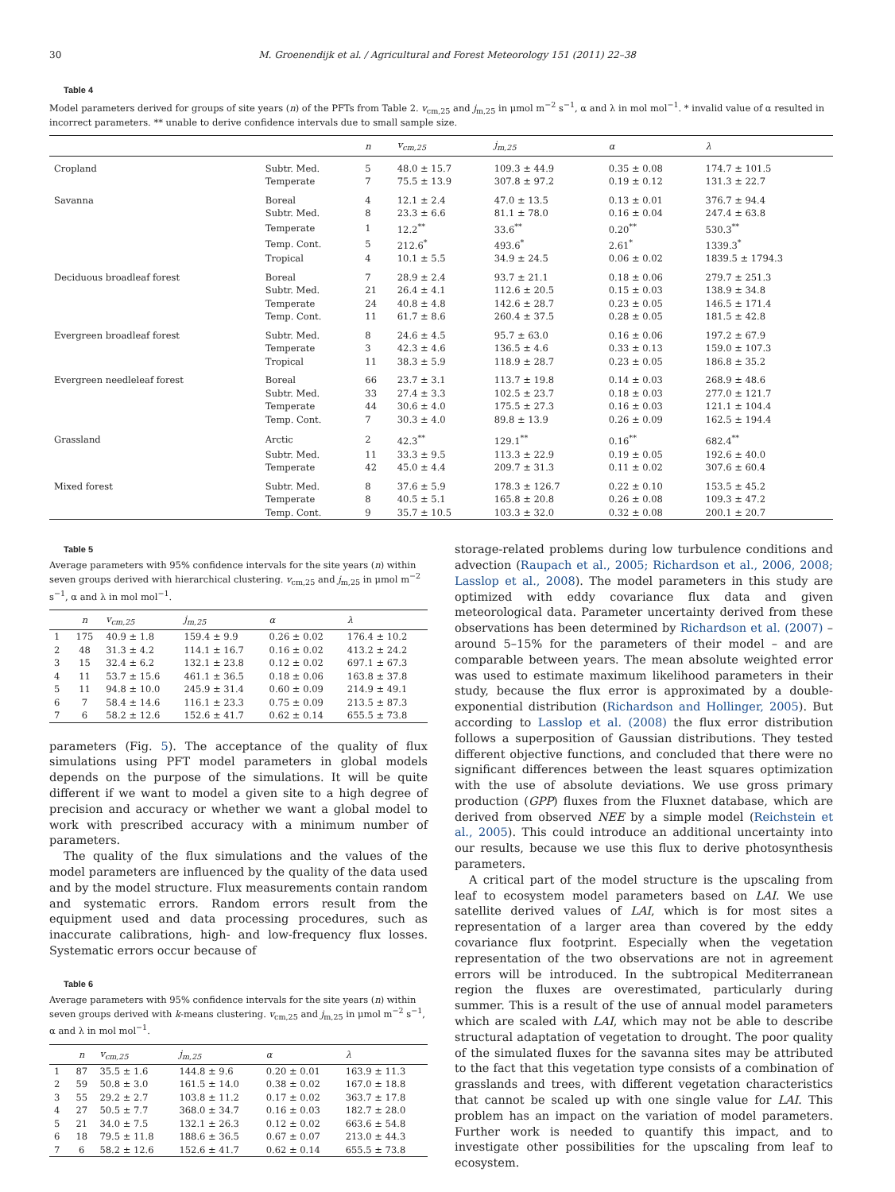30 M. Groenendijk et al. / Agricultural and Forest Meteorology 151 (2011) 22–38
Table 4
Model parameters derived for groups of site years (n) of the PFTs from Table 2. v<sub>cm,25</sub> and j<sub>m,25</sub> in μmol m<sup>−2</sup> s<sup>−1</sup>, α and λ in mol mol<sup>−1</sup>. * invalid value of α resulted in incorrect parameters. ** unable to derive confidence intervals due to small sample size.
| | | n | v<sub>cm,25</sub> | j<sub>m,25</sub> | α | λ |
| --- | --- | --- | --- | --- | --- | --- |
| Cropland | Subtr. Med. | 5 | 48.0 ± 15.7 | 109.3 ± 44.9 | 0.35 ± 0.08 | 174.7 ± 101.5 |
| | Temperate | 7 | 75.5 ± 13.9 | 307.8 ± 97.2 | 0.19 ± 0.12 | 131.3 ± 22.7 |
| Savanna | Boreal | 4 | 12.1 ± 2.4 | 47.0 ± 13.5 | 0.13 ± 0.01 | 376.7 ± 94.4 |
| | Subtr. Med. | 8 | 23.3 ± 6.6 | 81.1 ± 78.0 | 0.16 ± 0.04 | 247.4 ± 63.8 |
| | Temperate | 1 | 12.2<sup>**</sup> | 33.6<sup>**</sup> | 0.20<sup>**</sup> | 530.3<sup>**</sup> |
| | Temp. Cont. | 5 | 212.6<sup>*</sup> | 493.6<sup>*</sup> | 2.61<sup>*</sup> | 1339.3<sup>*</sup> |
| | Tropical | 4 | 10.1 ± 5.5 | 34.9 ± 24.5 | 0.06 ± 0.02 | 1839.5 ± 1794.3 |
| Deciduous broadleaf forest | Boreal | 7 | 28.9 ± 2.4 | 93.7 ± 21.1 | 0.18 ± 0.06 | 279.7 ± 251.3 |
| | Subtr. Med. | 21 | 26.4 ± 4.1 | 112.6 ± 20.5 | 0.15 ± 0.03 | 138.9 ± 34.8 |
| | Temperate | 24 | 40.8 ± 4.8 | 142.6 ± 28.7 | 0.23 ± 0.05 | 146.5 ± 171.4 |
| | Temp. Cont. | 11 | 61.7 ± 8.6 | 260.4 ± 37.5 | 0.28 ± 0.05 | 181.5 ± 42.8 |
| Evergreen broadleaf forest | Subtr. Med. | 8 | 24.6 ± 4.5 | 95.7 ± 63.0 | 0.16 ± 0.06 | 197.2 ± 67.9 |
| | Temperate | 3 | 42.3 ± 4.6 | 136.5 ± 4.6 | 0.33 ± 0.13 | 159.0 ± 107.3 |
| | Tropical | 11 | 38.3 ± 5.9 | 118.9 ± 28.7 | 0.23 ± 0.05 | 186.8 ± 35.2 |
| Evergreen needleleaf forest | Boreal | 66 | 23.7 ± 3.1 | 113.7 ± 19.8 | 0.14 ± 0.03 | 268.9 ± 48.6 |
| | Subtr. Med. | 33 | 27.4 ± 3.3 | 102.5 ± 23.7 | 0.18 ± 0.03 | 277.0 ± 121.7 |
| | Temperate | 44 | 30.6 ± 4.0 | 175.5 ± 27.3 | 0.16 ± 0.03 | 121.1 ± 104.4 |
| | Temp. Cont. | 7 | 30.3 ± 4.0 | 89.8 ± 13.9 | 0.26 ± 0.09 | 162.5 ± 194.4 |
| Grassland | Arctic | 2 | 42.3<sup>**</sup> | 129.1<sup>**</sup> | 0.16<sup>**</sup> | 682.4<sup>**</sup> |
| | Subtr. Med. | 11 | 33.3 ± 9.5 | 113.3 ± 22.9 | 0.19 ± 0.05 | 192.6 ± 40.0 |
| | Temperate | 42 | 45.0 ± 4.4 | 209.7 ± 31.3 | 0.11 ± 0.02 | 307.6 ± 60.4 |
| Mixed forest | Subtr. Med. | 8 | 37.6 ± 5.9 | 178.3 ± 126.7 | 0.22 ± 0.10 | 153.5 ± 45.2 |
| | Temperate | 8 | 40.5 ± 5.1 | 165.8 ± 20.8 | 0.26 ± 0.08 | 109.3 ± 47.2 |
| | Temp. Cont. | 9 | 35.7 ± 10.5 | 103.3 ± 32.0 | 0.32 ± 0.08 | 200.1 ± 20.7 |
Table 5
Average parameters with 95% confidence intervals for the site years (n) within seven groups derived with hierarchical clustering. v<sub>cm,25</sub> and j<sub>m,25</sub> in μmol m<sup>−2</sup> s<sup>−1</sup>, α and λ in mol mol<sup>−1</sup>.
| | n | v<sub>cm,25</sub> | j<sub>m,25</sub> | α | λ |
| --- | --- | --- | --- | --- | --- |
| 1 | 175 | 40.9 ± 1.8 | 159.4 ± 9.9 | 0.26 ± 0.02 | 176.4 ± 10.2 |
| 2 | 48 | 31.3 ± 4.2 | 114.1 ± 16.7 | 0.16 ± 0.02 | 413.2 ± 24.2 |
| 3 | 15 | 32.4 ± 6.2 | 132.1 ± 23.8 | 0.12 ± 0.02 | 697.1 ± 67.3 |
| 4 | 11 | 53.7 ± 15.6 | 461.1 ± 36.5 | 0.18 ± 0.06 | 163.8 ± 37.8 |
| 5 | 11 | 94.8 ± 10.0 | 245.9 ± 31.4 | 0.60 ± 0.09 | 214.9 ± 49.1 |
| 6 | 7 | 58.4 ± 14.6 | 116.1 ± 23.3 | 0.75 ± 0.09 | 213.5 ± 87.3 |
| 7 | 6 | 58.2 ± 12.6 | 152.6 ± 41.7 | 0.62 ± 0.14 | 655.5 ± 73.8 |
parameters (Fig. 5). The acceptance of the quality of flux simulations using PFT model parameters in global models depends on the purpose of the simulations. It will be quite different if we want to model a given site to a high degree of precision and accuracy or whether we want a global model to work with prescribed accuracy with a minimum number of parameters.
The quality of the flux simulations and the values of the model parameters are influenced by the quality of the data used and by the model structure. Flux measurements contain random and systematic errors. Random errors result from the equipment used and data processing procedures, such as inaccurate calibrations, high- and low-frequency flux losses. Systematic errors occur because of
Table 6
Average parameters with 95% confidence intervals for the site years (n) within seven groups derived with k-means clustering. v<sub>cm,25</sub> and j<sub>m,25</sub> in μmol m<sup>−2</sup> s<sup>−1</sup>, α and λ in mol mol<sup>−1</sup>.
| | n | v<sub>cm,25</sub> | j<sub>m,25</sub> | α | λ |
| --- | --- | --- | --- | --- | --- |
| 1 | 87 | 35.5 ± 1.6 | 144.8 ± 9.6 | 0.20 ± 0.01 | 163.9 ± 11.3 |
| 2 | 59 | 50.8 ± 3.0 | 161.5 ± 14.0 | 0.38 ± 0.02 | 167.0 ± 18.8 |
| 3 | 55 | 29.2 ± 2.7 | 103.8 ± 11.2 | 0.17 ± 0.02 | 363.7 ± 17.8 |
| 4 | 27 | 50.5 ± 7.7 | 368.0 ± 34.7 | 0.16 ± 0.03 | 182.7 ± 28.0 |
| 5 | 21 | 34.0 ± 7.5 | 132.1 ± 26.3 | 0.12 ± 0.02 | 663.6 ± 54.8 |
| 6 | 18 | 79.5 ± 11.8 | 188.6 ± 36.5 | 0.67 ± 0.07 | 213.0 ± 44.3 |
| 7 | 6 | 58.2 ± 12.6 | 152.6 ± 41.7 | 0.62 ± 0.14 | 655.5 ± 73.8 |
storage-related problems during low turbulence conditions and advection (Raupach et al., 2005; Richardson et al., 2006, 2008; Lasslop et al., 2008). The model parameters in this study are optimized with eddy covariance flux data and given meteorological data. Parameter uncertainty derived from these observations has been determined by Richardson et al. (2007) – around 5–15% for the parameters of their model – and are comparable between years. The mean absolute weighted error was used to estimate maximum likelihood parameters in their study, because the flux error is approximated by a double-exponential distribution (Richardson and Hollinger, 2005). But according to Lasslop et al. (2008) the flux error distribution follows a superposition of Gaussian distributions. They tested different objective functions, and concluded that there were no significant differences between the least squares optimization with the use of absolute deviations. We use gross primary production (GPP) fluxes from the Fluxnet database, which are derived from observed NEE by a simple model (Reichstein et al., 2005). This could introduce an additional uncertainty into our results, because we use this flux to derive photosynthesis parameters.
A critical part of the model structure is the upscaling from leaf to ecosystem model parameters based on LAI. We use satellite derived values of LAI, which is for most sites a representation of a larger area than covered by the eddy covariance flux footprint. Especially when the vegetation representation of the two observations are not in agreement errors will be introduced. In the subtropical Mediterranean region the fluxes are overestimated, particularly during summer. This is a result of the use of annual model parameters which are scaled with LAI, which may not be able to describe structural adaptation of vegetation to drought. The poor quality of the simulated fluxes for the savanna sites may be attributed to the fact that this vegetation type consists of a combination of grasslands and trees, with different vegetation characteristics that cannot be scaled up with one single value for LAI. This problem has an impact on the variation of model parameters. Further work is needed to quantify this impact, and to investigate other possibilities for the upscaling from leaf to ecosystem.